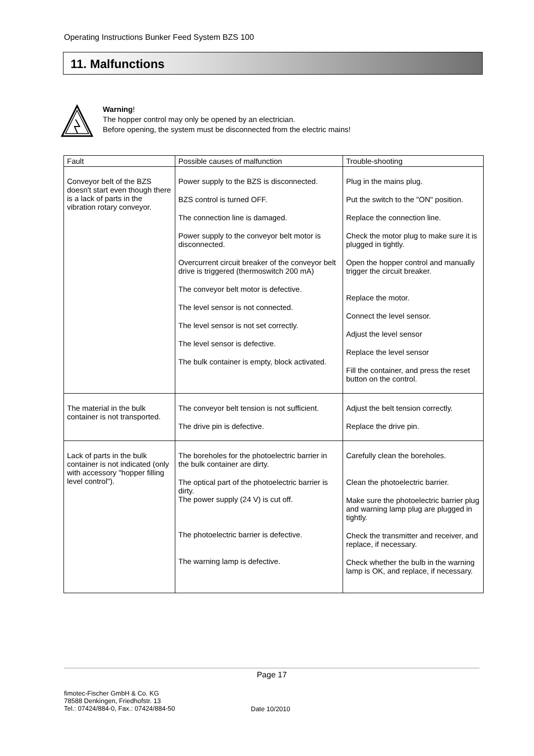Operating Instructions Bunker Feed System BZS 100
11. Malfunctions
Warning!
The hopper control may only be opened by an electrician.
Before opening, the system must be disconnected from the electric mains!
| Fault | Possible causes of malfunction | Trouble-shooting |
| --- | --- | --- |
| Conveyor belt of the BZS doesn't start even though there is a lack of parts in the vibration rotary conveyor. | Power supply to the BZS is disconnected. BZS control is turned OFF. The connection line is damaged. Power supply to the conveyor belt motor is disconnected. Overcurrent circuit breaker of the conveyor belt drive is triggered (thermoswitch 200 mA) The conveyor belt motor is defective. The level sensor is not connected. The level sensor is not set correctly. The level sensor is defective. The bulk container is empty, block activated. | Plug in the mains plug. Put the switch to the "ON" position. Replace the connection line. Check the motor plug to make sure it is plugged in tightly. Open the hopper control and manually trigger the circuit breaker. Replace the motor. Connect the level sensor. Adjust the level sensor Replace the level sensor Fill the container, and press the reset button on the control. |
| The material in the bulk container is not transported. | The conveyor belt tension is not sufficient. The drive pin is defective. | Adjust the belt tension correctly. Replace the drive pin. |
| Lack of parts in the bulk container is not indicated (only with accessory "hopper filling level control"). | The boreholes for the photoelectric barrier in the bulk container are dirty. The optical part of the photoelectric barrier is dirty. The power supply (24 V) is cut off. The photoelectric barrier is defective. The warning lamp is defective. | Carefully clean the boreholes. Clean the photoelectric barrier. Make sure the photoelectric barrier plug and warning lamp plug are plugged in tightly. Check the transmitter and receiver, and replace, if necessary. Check whether the bulb in the warning lamp is OK, and replace, if necessary. |
Page 17
fimotec-Fischer GmbH & Co. KG
78588 Denkingen, Friedhofstr. 13
Tel.: 07424/884-0, Fax.: 07424/884-50
Date 10/2010